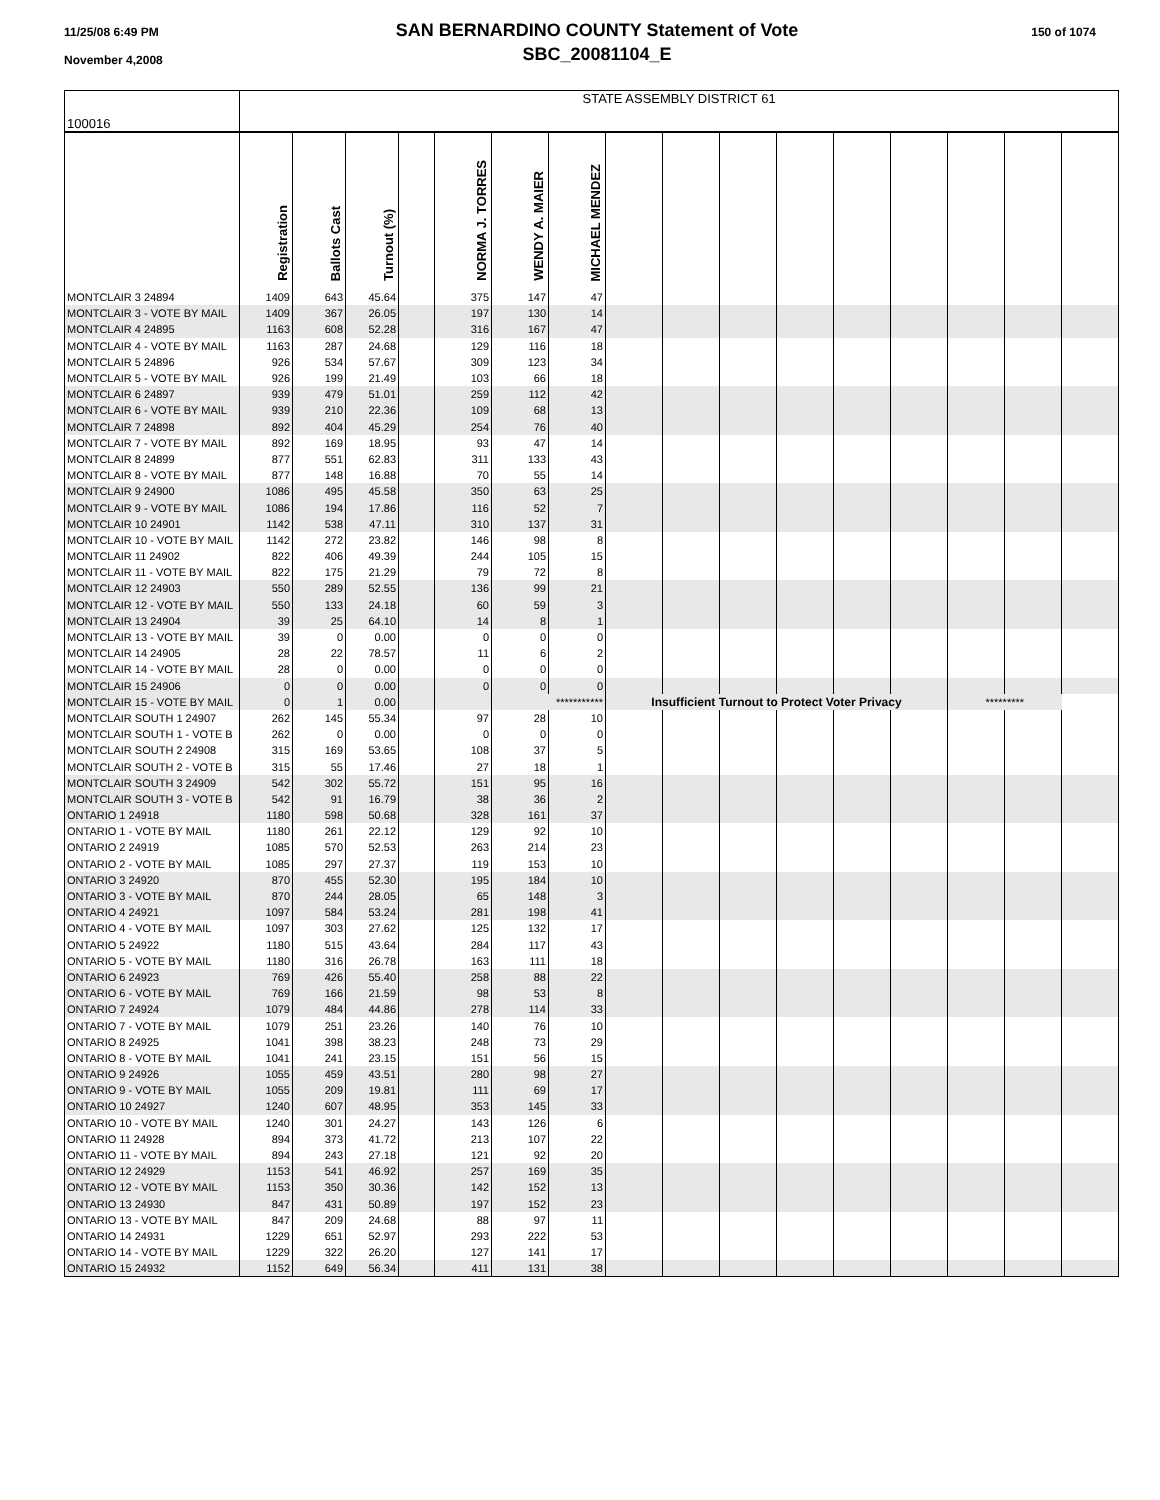11/25/08 6:49 PM
November 4,2008
SAN BERNARDINO COUNTY Statement of Vote
SBC_20081104_E
150 of 1074
| 100016 | STATE ASSEMBLY DISTRICT 61 | | | | | | | | | | | | | | | |
| | Registration | Ballots Cast | Turnout (%) | | NORMA J. TORRES | WENDY A. MAIER | MICHAEL MENDEZ | | | | | | | | | |
| MONTCLAIR 3 24894 | 1409 | 643 | 45.64 | | 375 | 147 | 47 | | | | | | | | | |
| MONTCLAIR 3 - VOTE BY MAIL | 1409 | 367 | 26.05 | | 197 | 130 | 14 | | | | | | | | | |
| MONTCLAIR 4 24895 | 1163 | 608 | 52.28 | | 316 | 167 | 47 | | | | | | | | | |
| MONTCLAIR 4 - VOTE BY MAIL | 1163 | 287 | 24.68 | | 129 | 116 | 18 | | | | | | | | | |
| MONTCLAIR 5 24896 | 926 | 534 | 57.67 | | 309 | 123 | 34 | | | | | | | | | |
| MONTCLAIR 5 - VOTE BY MAIL | 926 | 199 | 21.49 | | 103 | 66 | 18 | | | | | | | | | |
| MONTCLAIR 6 24897 | 939 | 479 | 51.01 | | 259 | 112 | 42 | | | | | | | | | |
| MONTCLAIR 6 - VOTE BY MAIL | 939 | 210 | 22.36 | | 109 | 68 | 13 | | | | | | | | | |
| MONTCLAIR 7 24898 | 892 | 404 | 45.29 | | 254 | 76 | 40 | | | | | | | | | |
| MONTCLAIR 7 - VOTE BY MAIL | 892 | 169 | 18.95 | | 93 | 47 | 14 | | | | | | | | | |
| MONTCLAIR 8 24899 | 877 | 551 | 62.83 | | 311 | 133 | 43 | | | | | | | | | |
| MONTCLAIR 8 - VOTE BY MAIL | 877 | 148 | 16.88 | | 70 | 55 | 14 | | | | | | | | | |
| MONTCLAIR 9 24900 | 1086 | 495 | 45.58 | | 350 | 63 | 25 | | | | | | | | | |
| MONTCLAIR 9 - VOTE BY MAIL | 1086 | 194 | 17.86 | | 116 | 52 | 7 | | | | | | | | | |
| MONTCLAIR 10 24901 | 1142 | 538 | 47.11 | | 310 | 137 | 31 | | | | | | | | | |
| MONTCLAIR 10 - VOTE BY MAIL | 1142 | 272 | 23.82 | | 146 | 98 | 8 | | | | | | | | | |
| MONTCLAIR 11 24902 | 822 | 406 | 49.39 | | 244 | 105 | 15 | | | | | | | | | |
| MONTCLAIR 11 - VOTE BY MAIL | 822 | 175 | 21.29 | | 79 | 72 | 8 | | | | | | | | | |
| MONTCLAIR 12 24903 | 550 | 289 | 52.55 | | 136 | 99 | 21 | | | | | | | | | |
| MONTCLAIR 12 - VOTE BY MAIL | 550 | 133 | 24.18 | | 60 | 59 | 3 | | | | | | | | | |
| MONTCLAIR 13 24904 | 39 | 25 | 64.10 | | 14 | 8 | 1 | | | | | | | | | |
| MONTCLAIR 13 - VOTE BY MAIL | 39 | 0 | 0.00 | | 0 | 0 | 0 | | | | | | | | | |
| MONTCLAIR 14 24905 | 28 | 22 | 78.57 | | 11 | 6 | 2 | | | | | | | | | |
| MONTCLAIR 14 - VOTE BY MAIL | 28 | 0 | 0.00 | | 0 | 0 | 0 | | | | | | | | | |
| MONTCLAIR 15 24906 | 0 | 0 | 0.00 | | 0 | 0 | 0 | | | | | | | | | |
| MONTCLAIR 15 - VOTE BY MAIL | 0 | 1 | 0.00 | | | *********** | | Insufficient Turnout to Protect Voter Privacy | | | | | | ********* | | |
| MONTCLAIR SOUTH 1 24907 | 262 | 145 | 55.34 | | 97 | 28 | 10 | | | | | | | | | |
| MONTCLAIR SOUTH 1 - VOTE B | 262 | 0 | 0.00 | | 0 | 0 | 0 | | | | | | | | | |
| MONTCLAIR SOUTH 2 24908 | 315 | 169 | 53.65 | | 108 | 37 | 5 | | | | | | | | | |
| MONTCLAIR SOUTH 2 - VOTE B | 315 | 55 | 17.46 | | 27 | 18 | 1 | | | | | | | | | |
| MONTCLAIR SOUTH 3 24909 | 542 | 302 | 55.72 | | 151 | 95 | 16 | | | | | | | | | |
| MONTCLAIR SOUTH 3 - VOTE B | 542 | 91 | 16.79 | | 38 | 36 | 2 | | | | | | | | | |
| ONTARIO 1 24918 | 1180 | 598 | 50.68 | | 328 | 161 | 37 | | | | | | | | | |
| ONTARIO 1 - VOTE BY MAIL | 1180 | 261 | 22.12 | | 129 | 92 | 10 | | | | | | | | | |
| ONTARIO 2 24919 | 1085 | 570 | 52.53 | | 263 | 214 | 23 | | | | | | | | | |
| ONTARIO 2 - VOTE BY MAIL | 1085 | 297 | 27.37 | | 119 | 153 | 10 | | | | | | | | | |
| ONTARIO 3 24920 | 870 | 455 | 52.30 | | 195 | 184 | 10 | | | | | | | | | |
| ONTARIO 3 - VOTE BY MAIL | 870 | 244 | 28.05 | | 65 | 148 | 3 | | | | | | | | | |
| ONTARIO 4 24921 | 1097 | 584 | 53.24 | | 281 | 198 | 41 | | | | | | | | | |
| ONTARIO 4 - VOTE BY MAIL | 1097 | 303 | 27.62 | | 125 | 132 | 17 | | | | | | | | | |
| ONTARIO 5 24922 | 1180 | 515 | 43.64 | | 284 | 117 | 43 | | | | | | | | | |
| ONTARIO 5 - VOTE BY MAIL | 1180 | 316 | 26.78 | | 163 | 111 | 18 | | | | | | | | | |
| ONTARIO 6 24923 | 769 | 426 | 55.40 | | 258 | 88 | 22 | | | | | | | | | |
| ONTARIO 6 - VOTE BY MAIL | 769 | 166 | 21.59 | | 98 | 53 | 8 | | | | | | | | | |
| ONTARIO 7 24924 | 1079 | 484 | 44.86 | | 278 | 114 | 33 | | | | | | | | | |
| ONTARIO 7 - VOTE BY MAIL | 1079 | 251 | 23.26 | | 140 | 76 | 10 | | | | | | | | | |
| ONTARIO 8 24925 | 1041 | 398 | 38.23 | | 248 | 73 | 29 | | | | | | | | | |
| ONTARIO 8 - VOTE BY MAIL | 1041 | 241 | 23.15 | | 151 | 56 | 15 | | | | | | | | | |
| ONTARIO 9 24926 | 1055 | 459 | 43.51 | | 280 | 98 | 27 | | | | | | | | | |
| ONTARIO 9 - VOTE BY MAIL | 1055 | 209 | 19.81 | | 111 | 69 | 17 | | | | | | | | | |
| ONTARIO 10 24927 | 1240 | 607 | 48.95 | | 353 | 145 | 33 | | | | | | | | | |
| ONTARIO 10 - VOTE BY MAIL | 1240 | 301 | 24.27 | | 143 | 126 | 6 | | | | | | | | | |
| ONTARIO 11 24928 | 894 | 373 | 41.72 | | 213 | 107 | 22 | | | | | | | | | |
| ONTARIO 11 - VOTE BY MAIL | 894 | 243 | 27.18 | | 121 | 92 | 20 | | | | | | | | | |
| ONTARIO 12 24929 | 1153 | 541 | 46.92 | | 257 | 169 | 35 | | | | | | | | | |
| ONTARIO 12 - VOTE BY MAIL | 1153 | 350 | 30.36 | | 142 | 152 | 13 | | | | | | | | | |
| ONTARIO 13 24930 | 847 | 431 | 50.89 | | 197 | 152 | 23 | | | | | | | | | |
| ONTARIO 13 - VOTE BY MAIL | 847 | 209 | 24.68 | | 88 | 97 | 11 | | | | | | | | | |
| ONTARIO 14 24931 | 1229 | 651 | 52.97 | | 293 | 222 | 53 | | | | | | | | | |
| ONTARIO 14 - VOTE BY MAIL | 1229 | 322 | 26.20 | | 127 | 141 | 17 | | | | | | | | | |
| ONTARIO 15 24932 | 1152 | 649 | 56.34 | | 411 | 131 | 38 | | | | | | | | | |